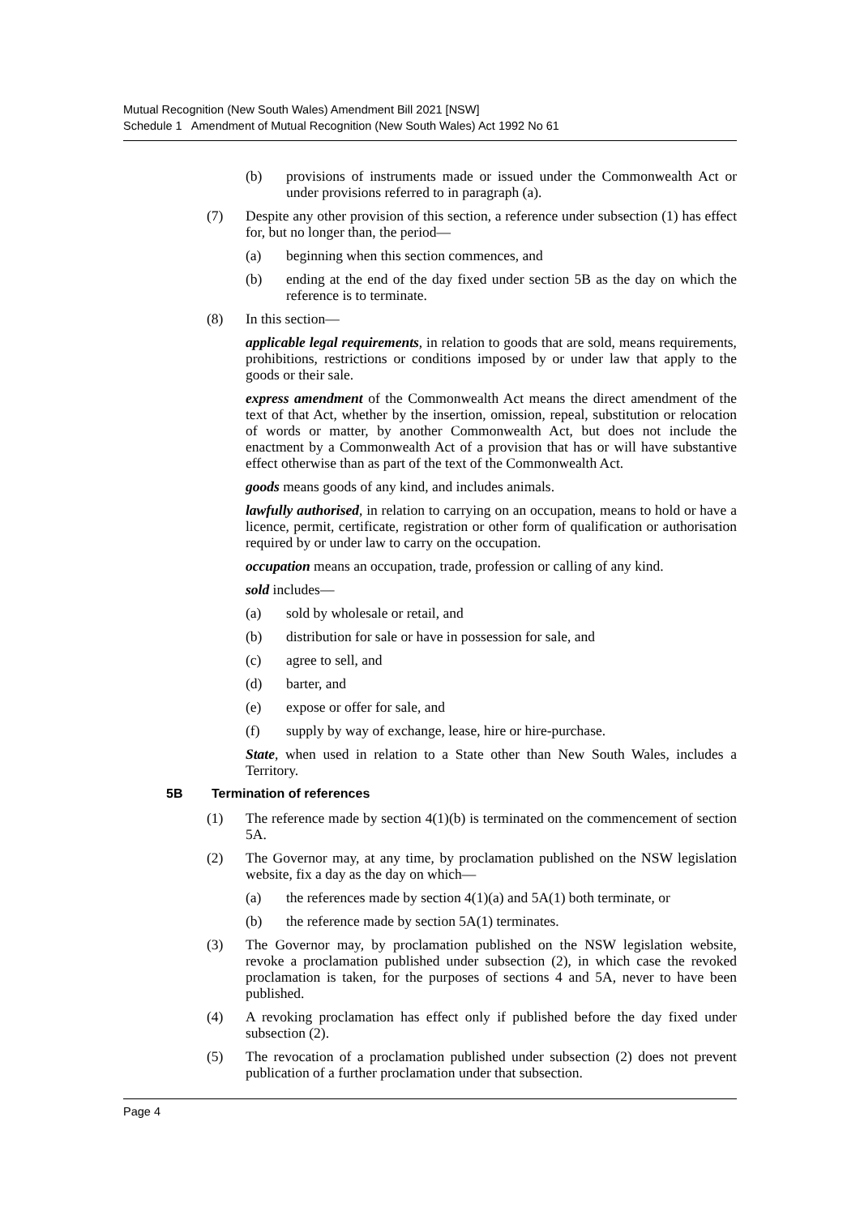Mutual Recognition (New South Wales) Amendment Bill 2021 [NSW]
Schedule 1 Amendment of Mutual Recognition (New South Wales) Act 1992 No 61
(b) provisions of instruments made or issued under the Commonwealth Act or under provisions referred to in paragraph (a).
(7) Despite any other provision of this section, a reference under subsection (1) has effect for, but no longer than, the period—
(a) beginning when this section commences, and
(b) ending at the end of the day fixed under section 5B as the day on which the reference is to terminate.
(8) In this section—
applicable legal requirements, in relation to goods that are sold, means requirements, prohibitions, restrictions or conditions imposed by or under law that apply to the goods or their sale.
express amendment of the Commonwealth Act means the direct amendment of the text of that Act, whether by the insertion, omission, repeal, substitution or relocation of words or matter, by another Commonwealth Act, but does not include the enactment by a Commonwealth Act of a provision that has or will have substantive effect otherwise than as part of the text of the Commonwealth Act.
goods means goods of any kind, and includes animals.
lawfully authorised, in relation to carrying on an occupation, means to hold or have a licence, permit, certificate, registration or other form of qualification or authorisation required by or under law to carry on the occupation.
occupation means an occupation, trade, profession or calling of any kind.
sold includes—
(a) sold by wholesale or retail, and
(b) distribution for sale or have in possession for sale, and
(c) agree to sell, and
(d) barter, and
(e) expose or offer for sale, and
(f) supply by way of exchange, lease, hire or hire-purchase.
State, when used in relation to a State other than New South Wales, includes a Territory.
5B Termination of references
(1) The reference made by section 4(1)(b) is terminated on the commencement of section 5A.
(2) The Governor may, at any time, by proclamation published on the NSW legislation website, fix a day as the day on which—
(a) the references made by section 4(1)(a) and 5A(1) both terminate, or
(b) the reference made by section 5A(1) terminates.
(3) The Governor may, by proclamation published on the NSW legislation website, revoke a proclamation published under subsection (2), in which case the revoked proclamation is taken, for the purposes of sections 4 and 5A, never to have been published.
(4) A revoking proclamation has effect only if published before the day fixed under subsection (2).
(5) The revocation of a proclamation published under subsection (2) does not prevent publication of a further proclamation under that subsection.
Page 4